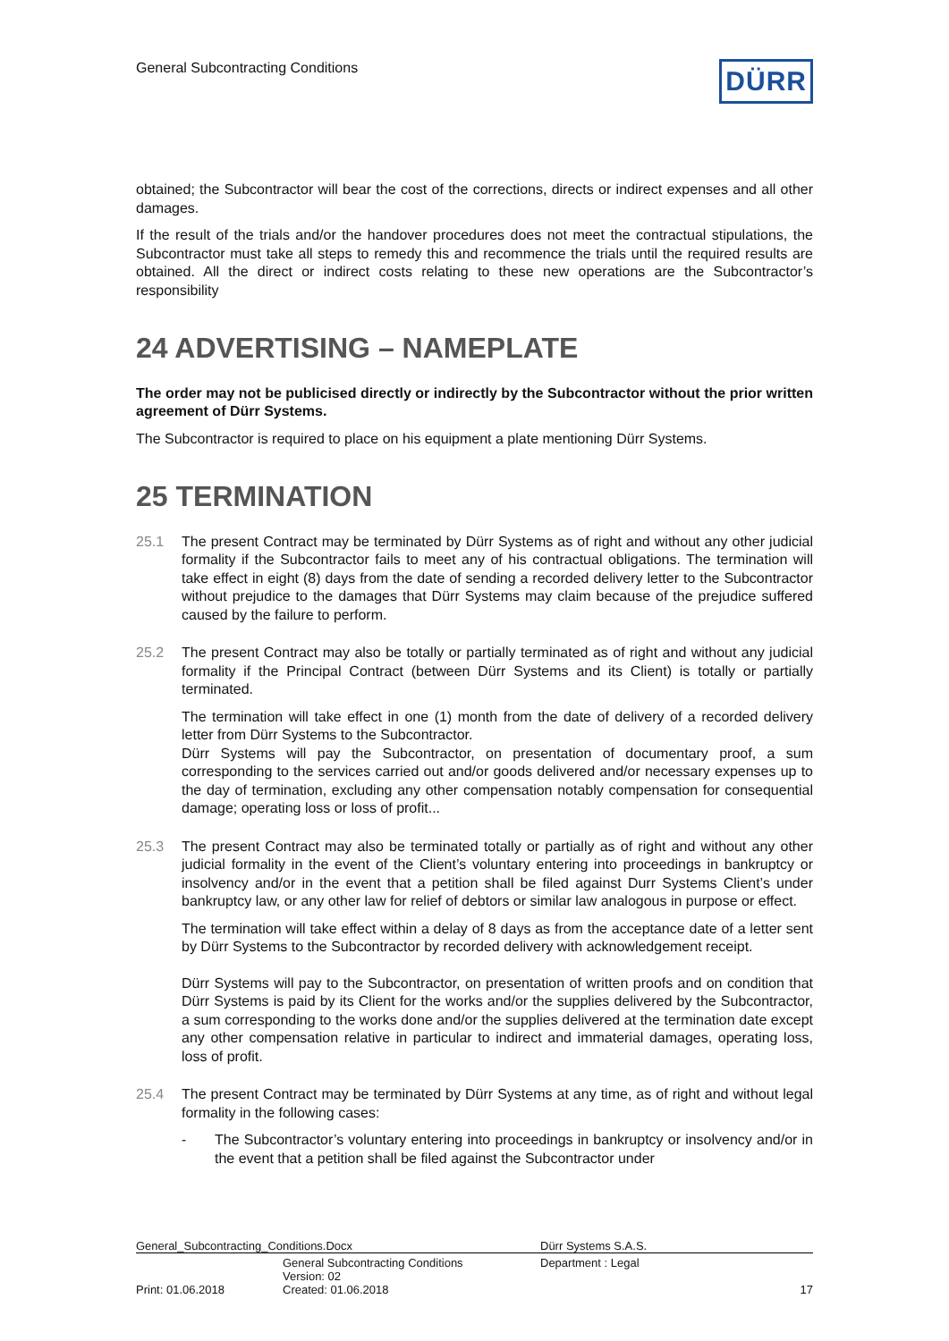General Subcontracting Conditions
DÜRR
obtained; the Subcontractor will bear the cost of the corrections, directs or indirect expenses and all other damages.
If the result of the trials and/or the handover procedures does not meet the contractual stipulations, the Subcontractor must take all steps to remedy this and recommence the trials until the required results are obtained. All the direct or indirect costs relating to these new operations are the Subcontractor’s responsibility
24 ADVERTISING – NAMEPLATE
The order may not be publicised directly or indirectly by the Subcontractor without the prior written agreement of Dürr Systems.
The Subcontractor is required to place on his equipment a plate mentioning Dürr Systems.
25 TERMINATION
25.1 The present Contract may be terminated by Dürr Systems as of right and without any other judicial formality if the Subcontractor fails to meet any of his contractual obligations. The termination will take effect in eight (8) days from the date of sending a recorded delivery letter to the Subcontractor without prejudice to the damages that Dürr Systems may claim because of the prejudice suffered caused by the failure to perform.
25.2 The present Contract may also be totally or partially terminated as of right and without any judicial formality if the Principal Contract (between Dürr Systems and its Client) is totally or partially terminated.
The termination will take effect in one (1) month from the date of delivery of a recorded delivery letter from Dürr Systems to the Subcontractor.
Dürr Systems will pay the Subcontractor, on presentation of documentary proof, a sum corresponding to the services carried out and/or goods delivered and/or necessary expenses up to the day of termination, excluding any other compensation notably compensation for consequential damage; operating loss or loss of profit...
25.3 The present Contract may also be terminated totally or partially as of right and without any other judicial formality in the event of the Client’s voluntary entering into proceedings in bankruptcy or insolvency and/or in the event that a petition shall be filed against Durr Systems Client’s under bankruptcy law, or any other law for relief of debtors or similar law analogous in purpose or effect.
The termination will take effect within a delay of 8 days as from the acceptance date of a letter sent by Dürr Systems to the Subcontractor by recorded delivery with acknowledgement receipt.
Dürr Systems will pay to the Subcontractor, on presentation of written proofs and on condition that Dürr Systems is paid by its Client for the works and/or the supplies delivered by the Subcontractor, a sum corresponding to the works done and/or the supplies delivered at the termination date except any other compensation relative in particular to indirect and immaterial damages, operating loss, loss of profit.
25.4 The present Contract may be terminated by Dürr Systems at any time, as of right and without legal formality in the following cases:
- The Subcontractor’s voluntary entering into proceedings in bankruptcy or insolvency and/or in the event that a petition shall be filed against the Subcontractor under
| General_Subcontracting_Conditions.Docx | | Dürr Systems S.A.S. | |
| | General Subcontracting Conditions Version: 02 | Department : Legal | |
| Print: 01.06.2018 | Created: 01.06.2018 | | 17 |